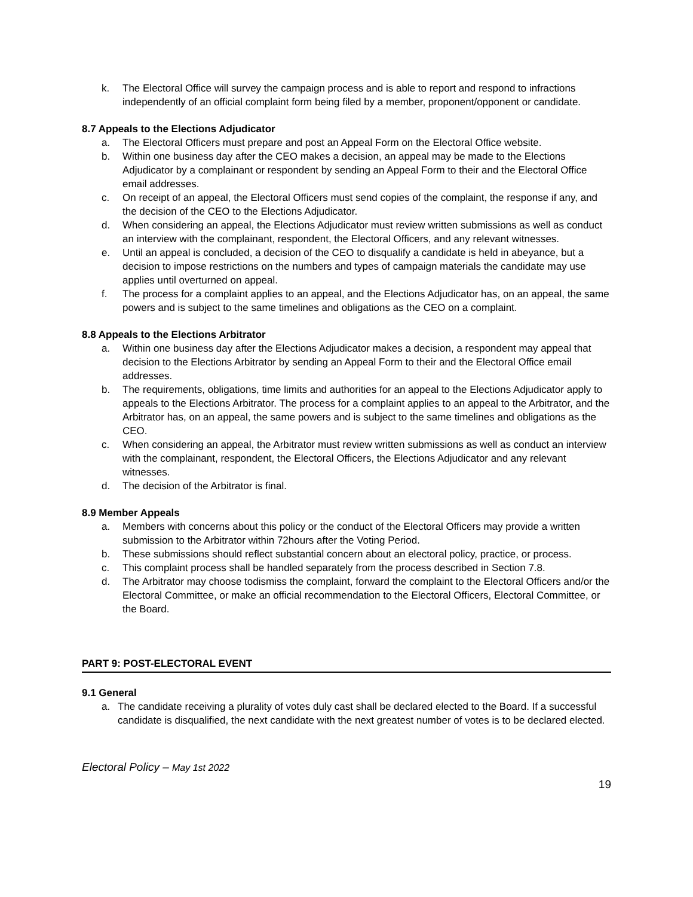k. The Electoral Office will survey the campaign process and is able to report and respond to infractions independently of an official complaint form being filed by a member, proponent/opponent or candidate.
8.7 Appeals to the Elections Adjudicator
a. The Electoral Officers must prepare and post an Appeal Form on the Electoral Office website.
b. Within one business day after the CEO makes a decision, an appeal may be made to the Elections Adjudicator by a complainant or respondent by sending an Appeal Form to their and the Electoral Office email addresses.
c. On receipt of an appeal, the Electoral Officers must send copies of the complaint, the response if any, and the decision of the CEO to the Elections Adjudicator.
d. When considering an appeal, the Elections Adjudicator must review written submissions as well as conduct an interview with the complainant, respondent, the Electoral Officers, and any relevant witnesses.
e. Until an appeal is concluded, a decision of the CEO to disqualify a candidate is held in abeyance, but a decision to impose restrictions on the numbers and types of campaign materials the candidate may use applies until overturned on appeal.
f. The process for a complaint applies to an appeal, and the Elections Adjudicator has, on an appeal, the same powers and is subject to the same timelines and obligations as the CEO on a complaint.
8.8 Appeals to the Elections Arbitrator
a. Within one business day after the Elections Adjudicator makes a decision, a respondent may appeal that decision to the Elections Arbitrator by sending an Appeal Form to their and the Electoral Office email addresses.
b. The requirements, obligations, time limits and authorities for an appeal to the Elections Adjudicator apply to appeals to the Elections Arbitrator. The process for a complaint applies to an appeal to the Arbitrator, and the Arbitrator has, on an appeal, the same powers and is subject to the same timelines and obligations as the CEO.
c. When considering an appeal, the Arbitrator must review written submissions as well as conduct an interview with the complainant, respondent, the Electoral Officers, the Elections Adjudicator and any relevant witnesses.
d. The decision of the Arbitrator is final.
8.9 Member Appeals
a. Members with concerns about this policy or the conduct of the Electoral Officers may provide a written submission to the Arbitrator within 72hours after the Voting Period.
b. These submissions should reflect substantial concern about an electoral policy, practice, or process.
c. This complaint process shall be handled separately from the process described in Section 7.8.
d. The Arbitrator may choose todismiss the complaint, forward the complaint to the Electoral Officers and/or the Electoral Committee, or make an official recommendation to the Electoral Officers, Electoral Committee, or the Board.
PART 9: POST-ELECTORAL EVENT
9.1 General
a. The candidate receiving a plurality of votes duly cast shall be declared elected to the Board. If a successful candidate is disqualified, the next candidate with the next greatest number of votes is to be declared elected.
Electoral Policy – May 1st 2022
19